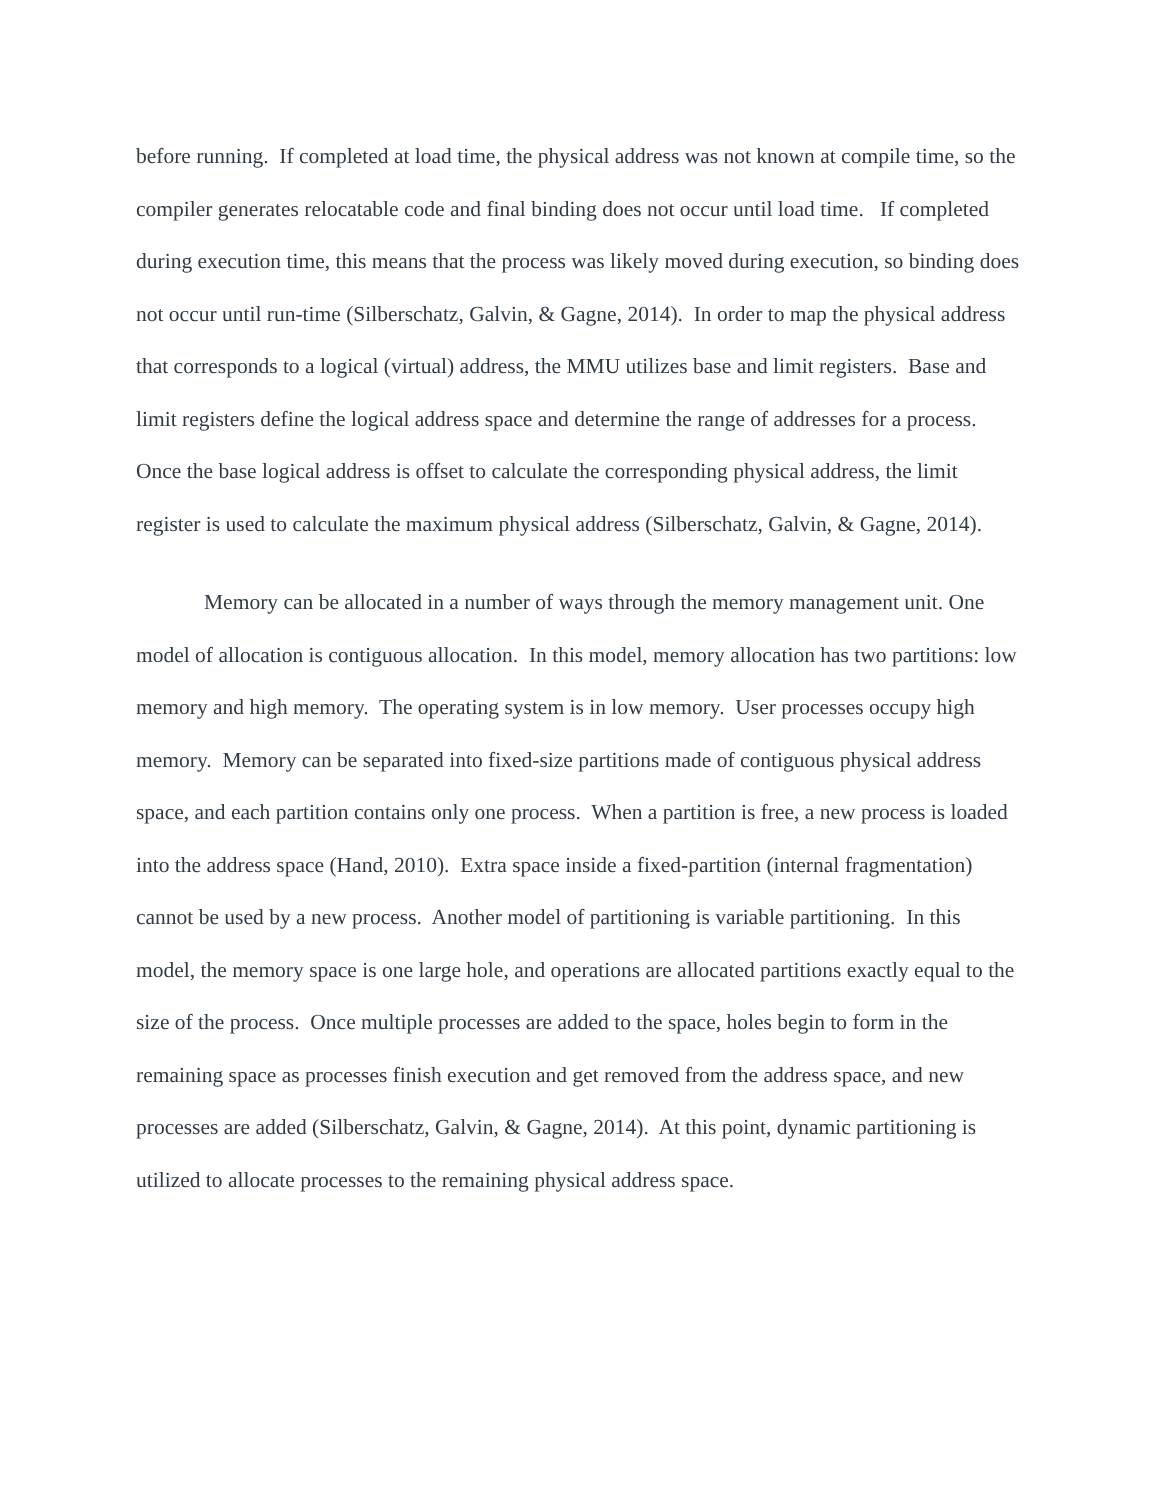before running. If completed at load time, the physical address was not known at compile time, so the compiler generates relocatable code and final binding does not occur until load time. If completed during execution time, this means that the process was likely moved during execution, so binding does not occur until run-time (Silberschatz, Galvin, & Gagne, 2014). In order to map the physical address that corresponds to a logical (virtual) address, the MMU utilizes base and limit registers. Base and limit registers define the logical address space and determine the range of addresses for a process. Once the base logical address is offset to calculate the corresponding physical address, the limit register is used to calculate the maximum physical address (Silberschatz, Galvin, & Gagne, 2014).
Memory can be allocated in a number of ways through the memory management unit. One model of allocation is contiguous allocation. In this model, memory allocation has two partitions: low memory and high memory. The operating system is in low memory. User processes occupy high memory. Memory can be separated into fixed-size partitions made of contiguous physical address space, and each partition contains only one process. When a partition is free, a new process is loaded into the address space (Hand, 2010). Extra space inside a fixed-partition (internal fragmentation) cannot be used by a new process. Another model of partitioning is variable partitioning. In this model, the memory space is one large hole, and operations are allocated partitions exactly equal to the size of the process. Once multiple processes are added to the space, holes begin to form in the remaining space as processes finish execution and get removed from the address space, and new processes are added (Silberschatz, Galvin, & Gagne, 2014). At this point, dynamic partitioning is utilized to allocate processes to the remaining physical address space.